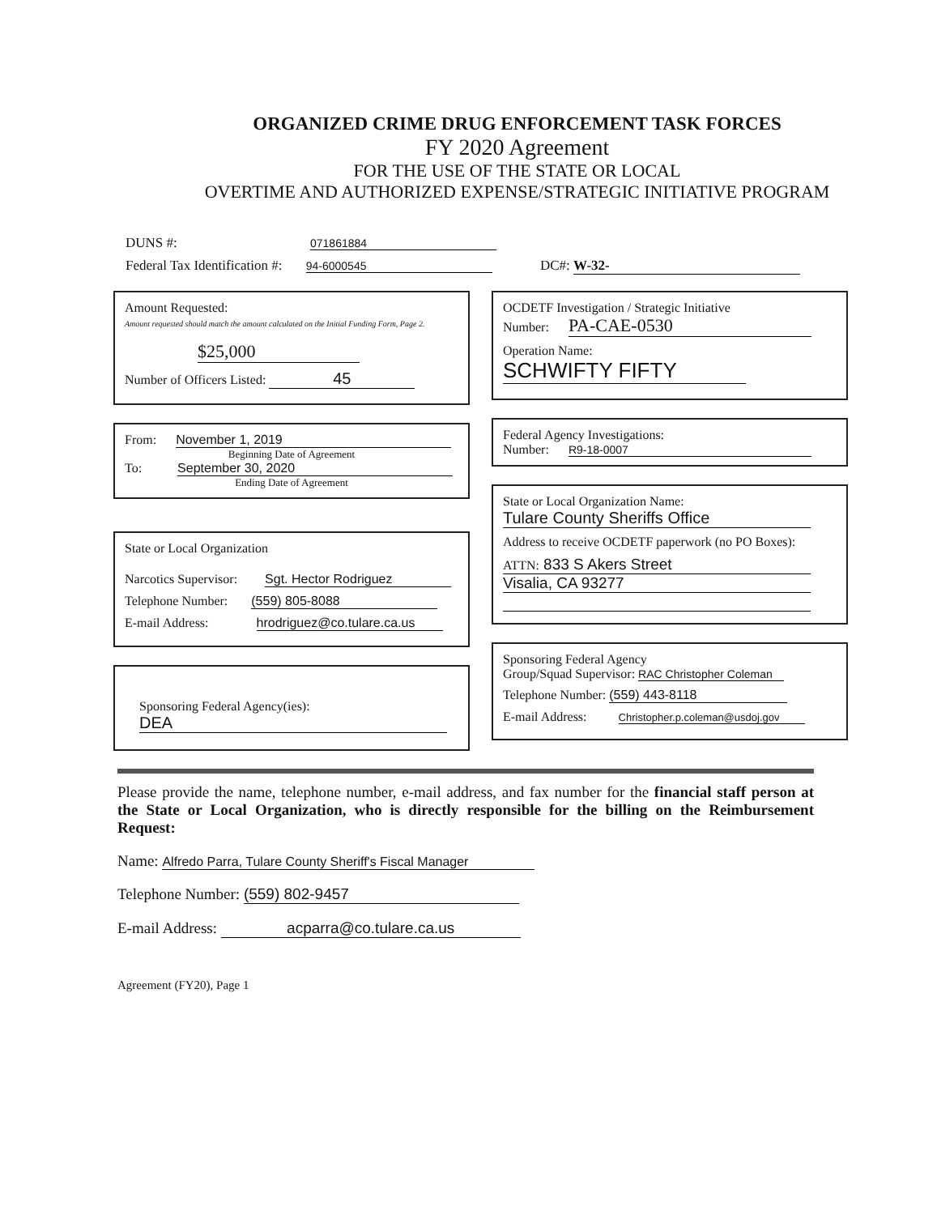ORGANIZED CRIME DRUG ENFORCEMENT TASK FORCES
FY 2020 Agreement
FOR THE USE OF THE STATE OR LOCAL
OVERTIME AND AUTHORIZED EXPENSE/STRATEGIC INITIATIVE PROGRAM
DUNS #: 071861884
Federal Tax Identification #: 94-6000545 DC#: W-32-
Amount Requested:
Amount requested should match the amount calculated on the Initial Funding Form, Page 2.
$25,000
Number of Officers Listed: 45
From: November 1, 2019
Beginning Date of Agreement
To: September 30, 2020
Ending Date of Agreement
State or Local Organization
Narcotics Supervisor: Sgt. Hector Rodriguez
Telephone Number: (559) 805-8088
E-mail Address: hrodriguez@co.tulare.ca.us
Sponsoring Federal Agency(ies):
DEA
OCDETF Investigation / Strategic Initiative
Number: PA-CAE-0530
Operation Name: SCHWIFTY FIFTY
Federal Agency Investigations:
Number: R9-18-0007
State or Local Organization Name:
Tulare County Sheriffs Office
Address to receive OCDETF paperwork (no PO Boxes):
ATTN: 833 S Akers Street
Visalia, CA 93277
Sponsoring Federal Agency
Group/Squad Supervisor: RAC Christopher Coleman
Telephone Number: (559) 443-8118
E-mail Address: Christopher.p.coleman@usdoj.gov
Please provide the name, telephone number, e-mail address, and fax number for the financial staff person at the State or Local Organization, who is directly responsible for the billing on the Reimbursement Request:
Name: Alfredo Parra, Tulare County Sheriff's Fiscal Manager
Telephone Number: (559) 802-9457
E-mail Address: acparra@co.tulare.ca.us
Agreement (FY20), Page 1